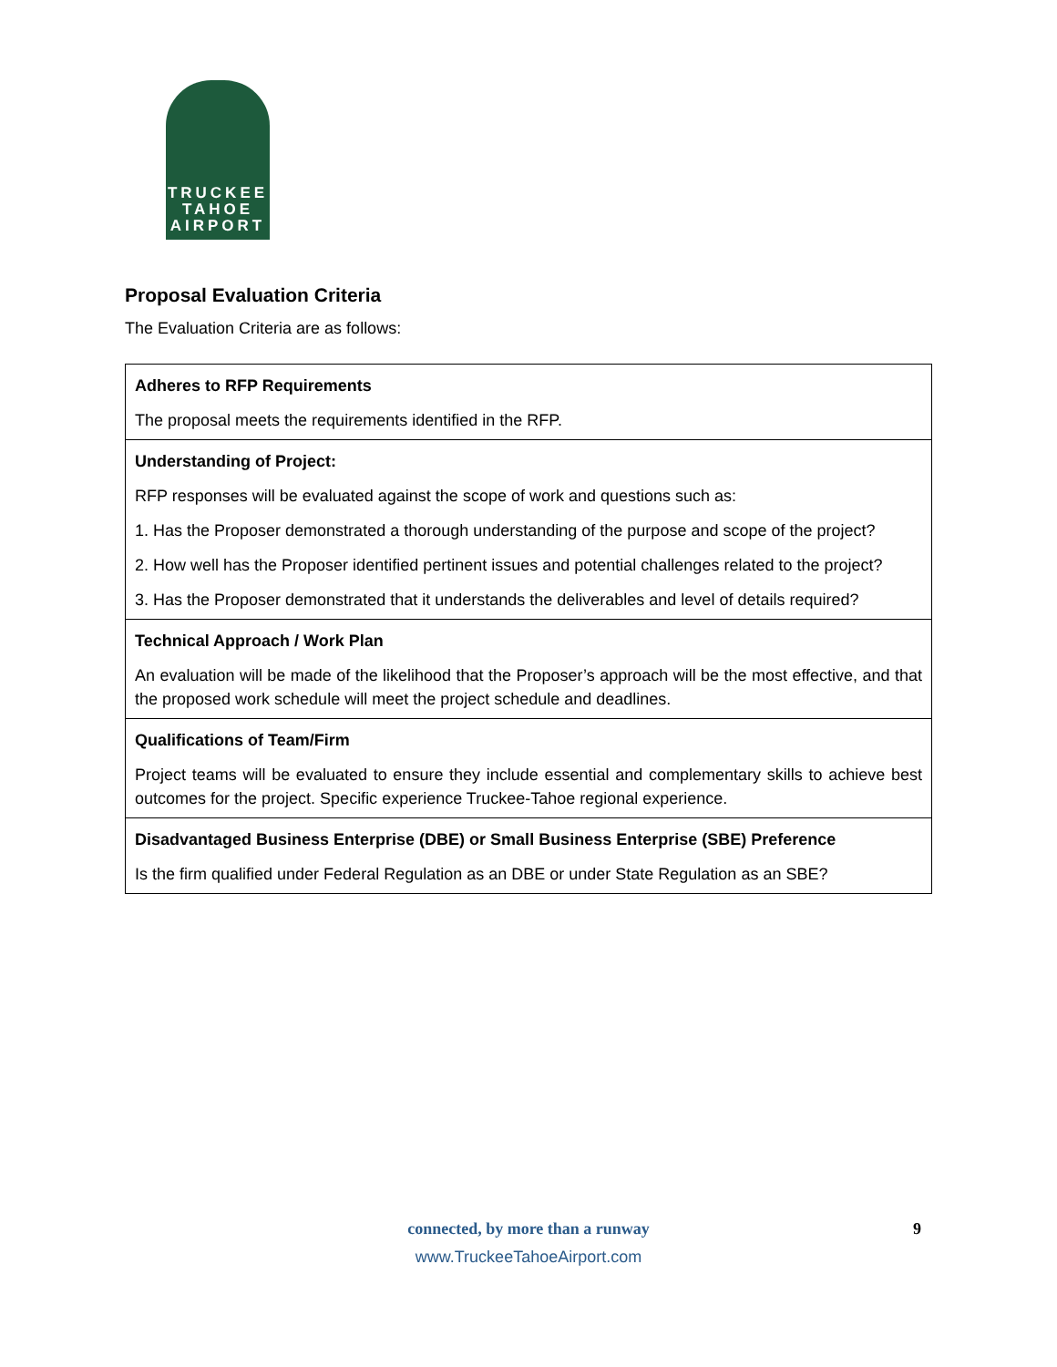TRUCKEE
TAHOE
AIRPORT
Proposal Evaluation Criteria
The Evaluation Criteria are as follows:
| Adheres to RFP Requirements The proposal meets the requirements identified in the RFP. |
| Understanding of Project: RFP responses will be evaluated against the scope of work and questions such as: 1. Has the Proposer demonstrated a thorough understanding of the purpose and scope of the project? 2. How well has the Proposer identified pertinent issues and potential challenges related to the project? 3. Has the Proposer demonstrated that it understands the deliverables and level of details required? |
| Technical Approach / Work Plan An evaluation will be made of the likelihood that the Proposer’s approach will be the most effective, and that the proposed work schedule will meet the project schedule and deadlines. |
| Qualifications of Team/Firm Project teams will be evaluated to ensure they include essential and complementary skills to achieve best outcomes for the project. Specific experience Truckee-Tahoe regional experience. |
| Disadvantaged Business Enterprise (DBE) or Small Business Enterprise (SBE) Preference Is the firm qualified under Federal Regulation as an DBE or under State Regulation as an SBE? |
connected, by more than a runway
www.TruckeeTahoeAirport.com
9